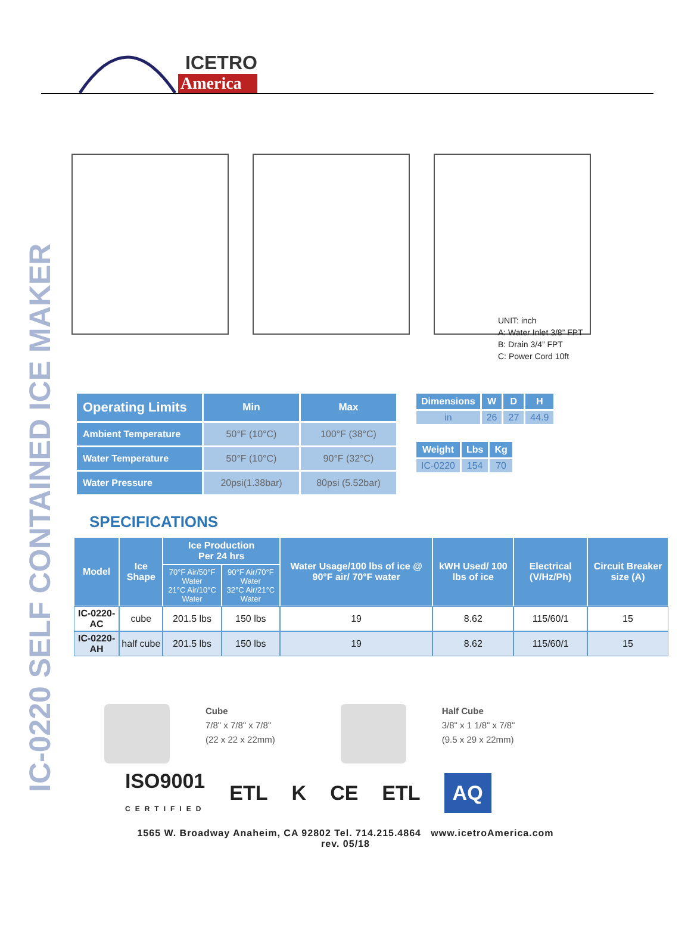IC-0220 SELF CONTAINED ICE MAKER
ICETRO
America
UNIT: inch
A: Water Inlet 3/8” FPT
B: Drain 3/4” FPT
C: Power Cord 10ft
| Operating Limits | Min | Max |
| --- | --- | --- |
| Ambient Temperature | 50°F (10°C) | 100°F (38°C) |
| Water Temperature | 50°F (10°C) | 90°F (32°C) |
| Water Pressure | 20psi(1.38bar) | 80psi (5.52bar) |
| Dimensions | W | D | H |
| --- | --- | --- | --- |
| in | 26 | 27 | 44.9 |
| Weight | Lbs | Kg |
| --- | --- | --- |
| IC-0220 | 154 | 70 |
SPECIFICATIONS
| Model | Ice Shape | Ice Production Per 24 hrs | | Water Usage/100 lbs of ice @ 90°F air/ 70°F water | kWH Used/ 100 lbs of ice | Electrical (V/Hz/Ph) | Circuit Breaker size (A) |
| --- | --- | --- | --- | --- | --- | --- | --- |
| | | 70°F Air/50°F Water 21°C Air/10°C Water | 90°F Air/70°F Water 32°C Air/21°C Water | | | | |
| IC-0220-AC | cube | 201.5 lbs | 150 lbs | 19 | 8.62 | 115/60/1 | 15 |
| IC-0220-AH | half cube | 201.5 lbs | 150 lbs | 19 | 8.62 | 115/60/1 | 15 |
Cube
7/8" x 7/8" x 7/8"
(22 x 22 x 22mm)
Half Cube
3/8" x 1 1/8" x 7/8"
(9.5 x 29 x 22mm)
ISO9001
CERTIFIED ETL K CE ETL AQ
1565 W. Broadway Anaheim, CA 92802 Tel. 714.215.4864 www.icetroAmerica.com
rev. 05/18